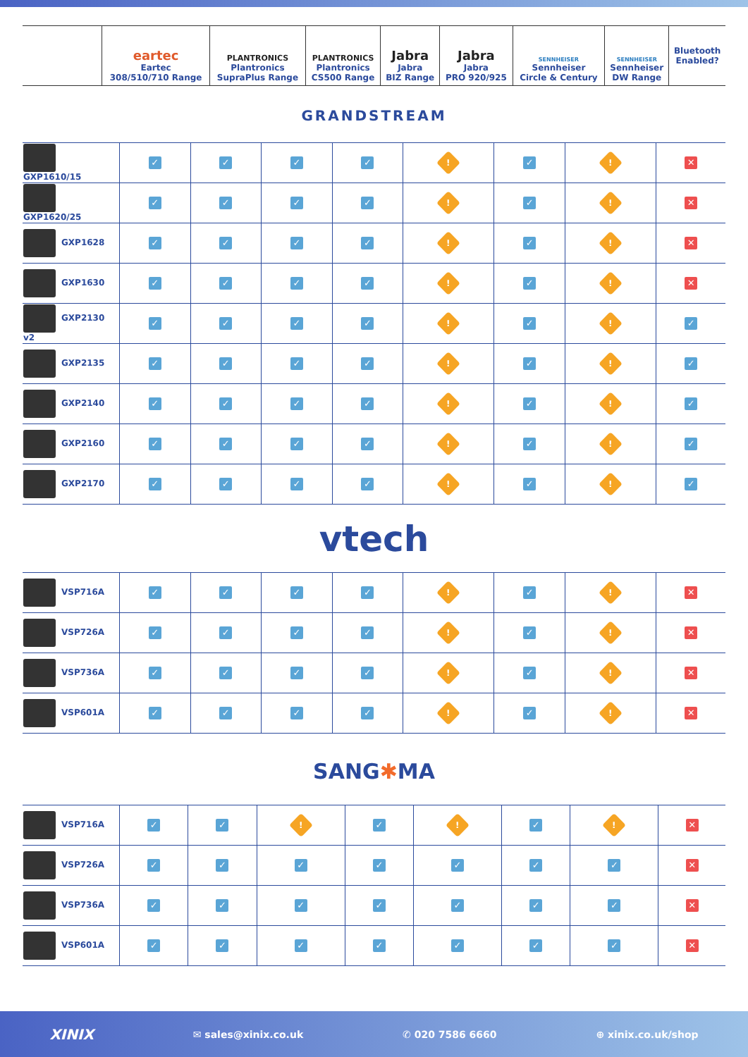| | eartec Eartec 308/510/710 Range | PLANTRONICS Plantronics SupraPlus Range | PLANTRONICS Plantronics CS500 Range | Jabra Jabra BIZ Range | Jabra Jabra PRO 920/925 | SENNHEISER Sennheiser Circle & Century | SENNHEISER Sennheiser DW Range | Bluetooth Enabled? |
| --- | --- | --- | --- | --- | --- | --- | --- | --- |
GRANDSTREAM
| GXP1610/15 | ✓ | ✓ | ✓ | ✓ | ! | ✓ | ! | ✕ |
| GXP1620/25 | ✓ | ✓ | ✓ | ✓ | ! | ✓ | ! | ✕ |
| GXP1628 | ✓ | ✓ | ✓ | ✓ | ! | ✓ | ! | ✕ |
| GXP1630 | ✓ | ✓ | ✓ | ✓ | ! | ✓ | ! | ✕ |
| GXP2130 v2 | ✓ | ✓ | ✓ | ✓ | ! | ✓ | ! | ✓ |
| GXP2135 | ✓ | ✓ | ✓ | ✓ | ! | ✓ | ! | ✓ |
| GXP2140 | ✓ | ✓ | ✓ | ✓ | ! | ✓ | ! | ✓ |
| GXP2160 | ✓ | ✓ | ✓ | ✓ | ! | ✓ | ! | ✓ |
| GXP2170 | ✓ | ✓ | ✓ | ✓ | ! | ✓ | ! | ✓ |
vtech
| VSP716A | ✓ | ✓ | ✓ | ✓ | ! | ✓ | ! | ✕ |
| VSP726A | ✓ | ✓ | ✓ | ✓ | ! | ✓ | ! | ✕ |
| VSP736A | ✓ | ✓ | ✓ | ✓ | ! | ✓ | ! | ✕ |
| VSP601A | ✓ | ✓ | ✓ | ✓ | ! | ✓ | ! | ✕ |
SANG✱MA
| VSP716A | ✓ | ✓ | ! | ✓ | ! | ✓ | ! | ✕ |
| VSP726A | ✓ | ✓ | ✓ | ✓ | ✓ | ✓ | ✓ | ✕ |
| VSP736A | ✓ | ✓ | ✓ | ✓ | ✓ | ✓ | ✓ | ✕ |
| VSP601A | ✓ | ✓ | ✓ | ✓ | ✓ | ✓ | ✓ | ✕ |
XINIX ✉ sales@xinix.co.uk ✆ 020 7586 6660 ⊕ xinix.co.uk/shop